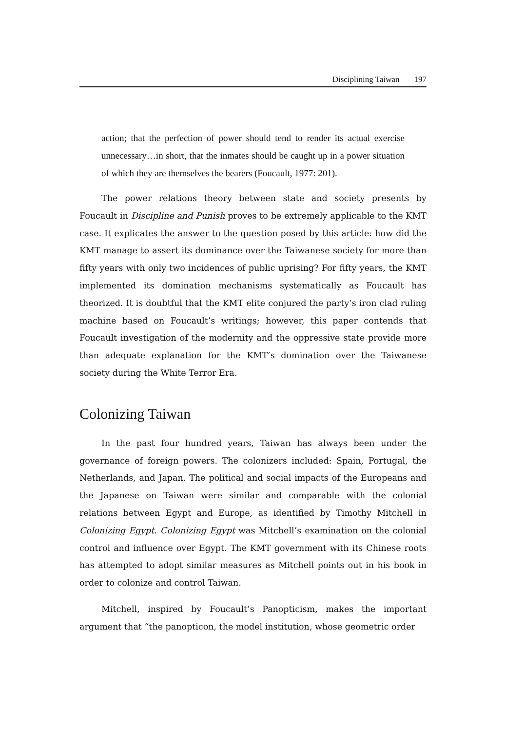Disciplining Taiwan 197
action; that the perfection of power should tend to render its actual exercise unnecessary…in short, that the inmates should be caught up in a power situation of which they are themselves the bearers (Foucault, 1977: 201).
The power relations theory between state and society presents by Foucault in Discipline and Punish proves to be extremely applicable to the KMT case. It explicates the answer to the question posed by this article: how did the KMT manage to assert its dominance over the Taiwanese society for more than fifty years with only two incidences of public uprising? For fifty years, the KMT implemented its domination mechanisms systematically as Foucault has theorized. It is doubtful that the KMT elite conjured the party’s iron clad ruling machine based on Foucault’s writings; however, this paper contends that Foucault investigation of the modernity and the oppressive state provide more than adequate explanation for the KMT’s domination over the Taiwanese society during the White Terror Era.
Colonizing Taiwan
In the past four hundred years, Taiwan has always been under the governance of foreign powers. The colonizers included: Spain, Portugal, the Netherlands, and Japan. The political and social impacts of the Europeans and the Japanese on Taiwan were similar and comparable with the colonial relations between Egypt and Europe, as identified by Timothy Mitchell in Colonizing Egypt. Colonizing Egypt was Mitchell’s examination on the colonial control and influence over Egypt. The KMT government with its Chinese roots has attempted to adopt similar measures as Mitchell points out in his book in order to colonize and control Taiwan.
Mitchell, inspired by Foucault’s Panopticism, makes the important argument that “the panopticon, the model institution, whose geometric order